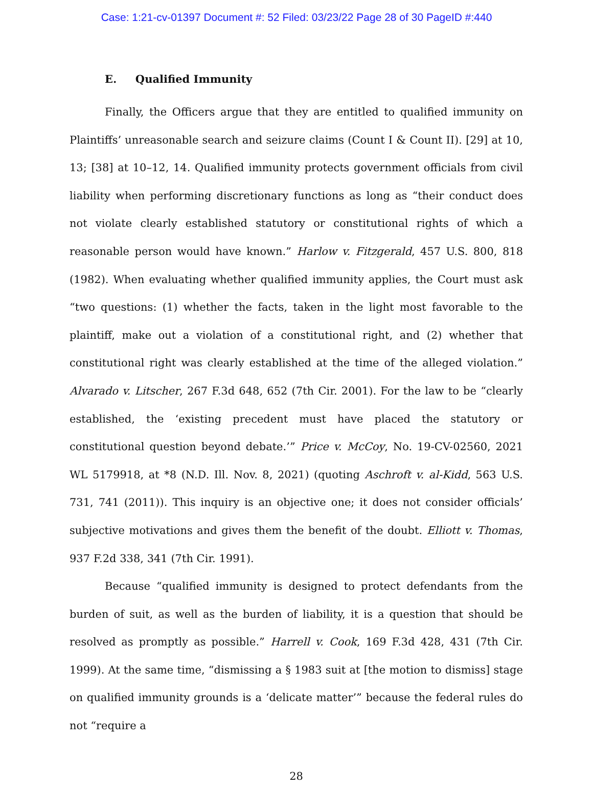Case: 1:21-cv-01397 Document #: 52 Filed: 03/23/22 Page 28 of 30 PageID #:440
E. Qualified Immunity
Finally, the Officers argue that they are entitled to qualified immunity on Plaintiffs’ unreasonable search and seizure claims (Count I & Count II). [29] at 10, 13; [38] at 10–12, 14. Qualified immunity protects government officials from civil liability when performing discretionary functions as long as “their conduct does not violate clearly established statutory or constitutional rights of which a reasonable person would have known.” Harlow v. Fitzgerald, 457 U.S. 800, 818 (1982). When evaluating whether qualified immunity applies, the Court must ask “two questions: (1) whether the facts, taken in the light most favorable to the plaintiff, make out a violation of a constitutional right, and (2) whether that constitutional right was clearly established at the time of the alleged violation.” Alvarado v. Litscher, 267 F.3d 648, 652 (7th Cir. 2001). For the law to be “clearly established, the ‘existing precedent must have placed the statutory or constitutional question beyond debate.’” Price v. McCoy, No. 19-CV-02560, 2021 WL 5179918, at *8 (N.D. Ill. Nov. 8, 2021) (quoting Aschroft v. al-Kidd, 563 U.S. 731, 741 (2011)). This inquiry is an objective one; it does not consider officials’ subjective motivations and gives them the benefit of the doubt. Elliott v. Thomas, 937 F.2d 338, 341 (7th Cir. 1991).
Because “qualified immunity is designed to protect defendants from the burden of suit, as well as the burden of liability, it is a question that should be resolved as promptly as possible.” Harrell v. Cook, 169 F.3d 428, 431 (7th Cir. 1999). At the same time, “dismissing a § 1983 suit at [the motion to dismiss] stage on qualified immunity grounds is a ‘delicate matter’” because the federal rules do not “require a
28